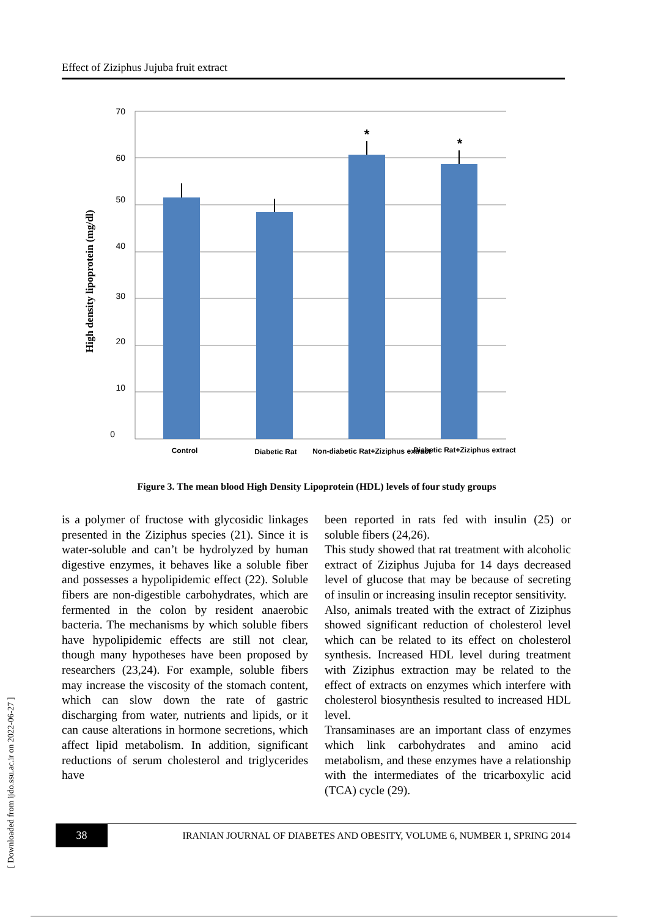Effect of Ziziphus Jujuba fruit extract
70
60
50
40
30
20
10
0
High density lipoprotein (mg/dl)
*
*
Control
Diabetic Rat
Non-diabetic Rat+Ziziphus extract
Diabetic Rat+Ziziphus extract
Figure 3. The mean blood High Density Lipoprotein (HDL) levels of four study groups
is a polymer of fructose with glycosidic linkages presented in the Ziziphus species (21). Since it is water-soluble and can’t be hydrolyzed by human digestive enzymes, it behaves like a soluble fiber and possesses a hypolipidemic effect (22). Soluble fibers are non-digestible carbohydrates, which are fermented in the colon by resident anaerobic bacteria. The mechanisms by which soluble fibers have hypolipidemic effects are still not clear, though many hypotheses have been proposed by researchers (23,24). For example, soluble fibers may increase the viscosity of the stomach content, which can slow down the rate of gastric discharging from water, nutrients and lipids, or it can cause alterations in hormone secretions, which affect lipid metabolism. In addition, significant reductions of serum cholesterol and triglycerides have
been reported in rats fed with insulin (25) or soluble fibers (24,26).
This study showed that rat treatment with alcoholic extract of Ziziphus Jujuba for 14 days decreased level of glucose that may be because of secreting of insulin or increasing insulin receptor sensitivity.
Also, animals treated with the extract of Ziziphus showed significant reduction of cholesterol level which can be related to its effect on cholesterol synthesis. Increased HDL level during treatment with Ziziphus extraction may be related to the effect of extracts on enzymes which interfere with cholesterol biosynthesis resulted to increased HDL level.
Transaminases are an important class of enzymes which link carbohydrates and amino acid metabolism, and these enzymes have a relationship with the intermediates of the tricarboxylic acid (TCA) cycle (29).
38
IRANIAN JOURNAL OF DIABETES AND OBESITY, VOLUME 6, NUMBER 1, SPRING 2014
[ Downloaded from ijdo.ssu.ac.ir on 2022-06-27 ]